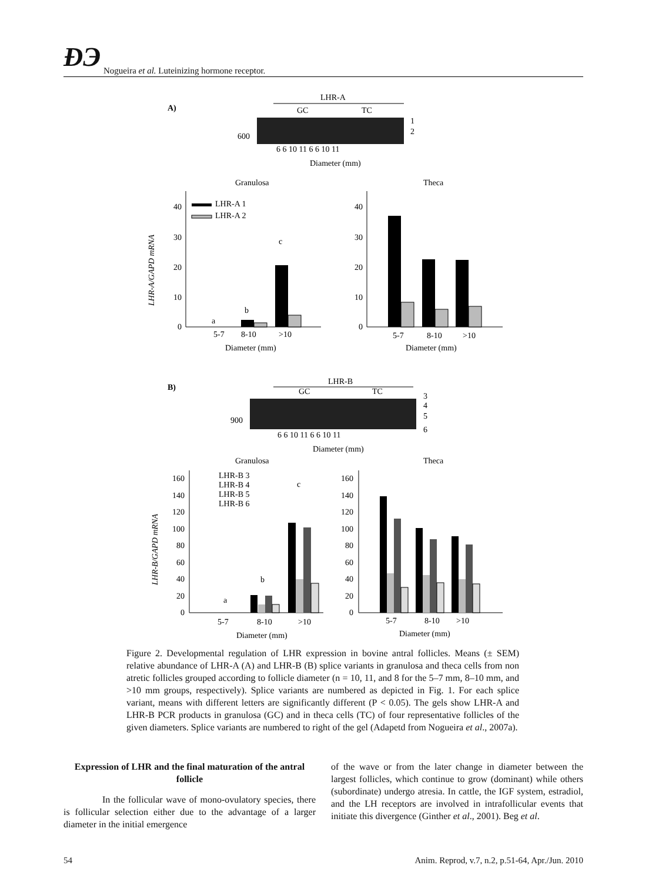ÐЭ Nogueira et al. Luteinizing hormone receptor.
A)
LHR-A
GC
TC
600
1
2
6 6 10 11 6 6 10 11
Diameter (mm)
Granulosa
Theca
40
30
20
10
0
LHR-A 1
LHR-A 2
a
b
c
5-7
8-10
>10
Diameter (mm)
LHR-A/GAPD mRNA
40
30
20
10
0
5-7
8-10
>10
Diameter (mm)
B)
LHR-B
GC
TC
900
3
4
5
6
6 6 10 11 6 6 10 11
Diameter (mm)
Granulosa
Theca
160
140
120
100
80
60
40
20
0
LHR-B 3
LHR-B 4
LHR-B 5
LHR-B 6
a
b
c
5-7
8-10
>10
Diameter (mm)
LHR-B/GAPD mRNA
160
140
120
100
80
60
40
20
0
5-7
8-10
>10
Diameter (mm)
Figure 2. Developmental regulation of LHR expression in bovine antral follicles. Means (± SEM) relative abundance of LHR-A (A) and LHR-B (B) splice variants in granulosa and theca cells from non atretic follicles grouped according to follicle diameter (n = 10, 11, and 8 for the 5–7 mm, 8–10 mm, and >10 mm groups, respectively). Splice variants are numbered as depicted in Fig. 1. For each splice variant, means with different letters are significantly different (P < 0.05). The gels show LHR-A and LHR-B PCR products in granulosa (GC) and in theca cells (TC) of four representative follicles of the given diameters. Splice variants are numbered to right of the gel (Adapetd from Nogueira et al., 2007a).
Expression of LHR and the final maturation of the antral follicle
In the follicular wave of mono-ovulatory species, there is follicular selection either due to the advantage of a larger diameter in the initial emergence
of the wave or from the later change in diameter between the largest follicles, which continue to grow (dominant) while others (subordinate) undergo atresia. In cattle, the IGF system, estradiol, and the LH receptors are involved in intrafollicular events that initiate this divergence (Ginther et al., 2001). Beg et al.
54 Anim. Reprod, v.7, n.2, p.51-64, Apr./Jun. 2010